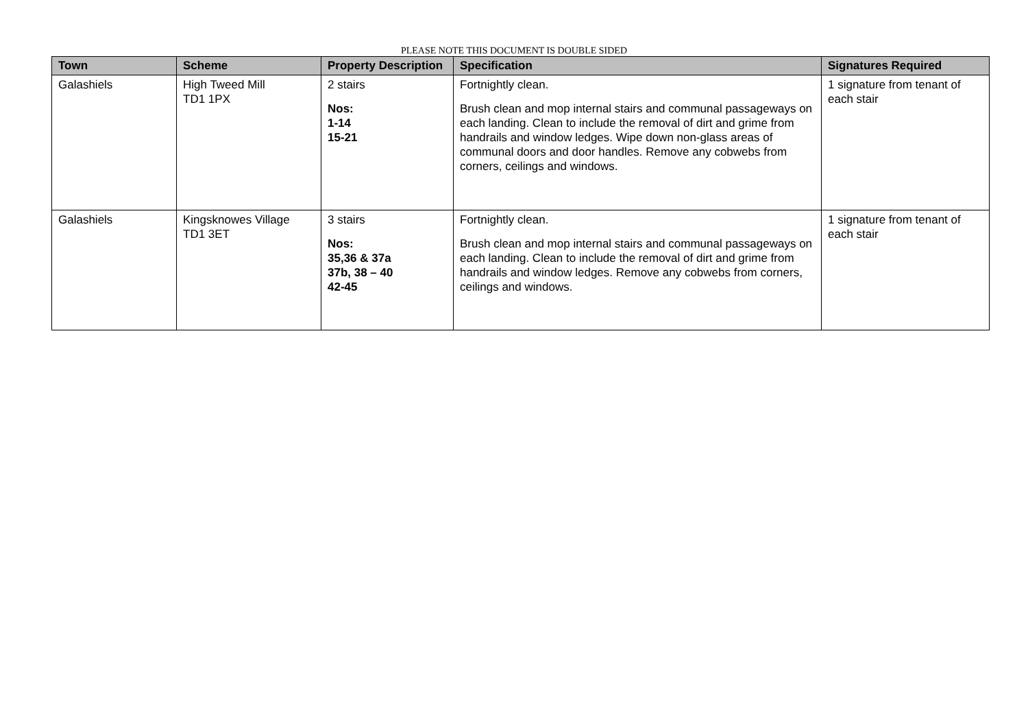PLEASE NOTE THIS DOCUMENT IS DOUBLE SIDED
| Town | Scheme | Property Description | Specification | Signatures Required |
| --- | --- | --- | --- | --- |
| Galashiels | High Tweed Mill TD1 1PX | 2 stairs Nos: 1-14 15-21 | Fortnightly clean. Brush clean and mop internal stairs and communal passageways on each landing. Clean to include the removal of dirt and grime from handrails and window ledges. Wipe down non-glass areas of communal doors and door handles. Remove any cobwebs from corners, ceilings and windows. | 1 signature from tenant of each stair |
| Galashiels | Kingsknowes Village TD1 3ET | 3 stairs Nos: 35,36 & 37a 37b, 38 – 40 42-45 | Fortnightly clean. Brush clean and mop internal stairs and communal passageways on each landing. Clean to include the removal of dirt and grime from handrails and window ledges. Remove any cobwebs from corners, ceilings and windows. | 1 signature from tenant of each stair |